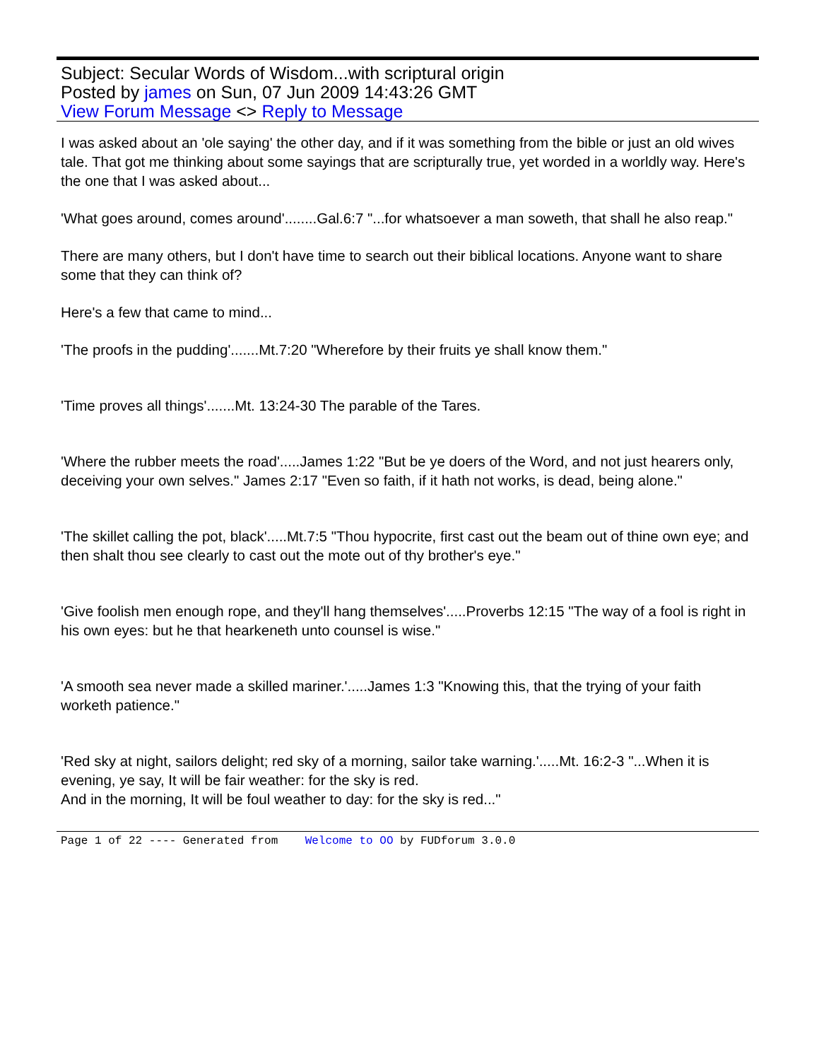Subject: Secular Words of Wisdom...with scriptural origin
Posted by james on Sun, 07 Jun 2009 14:43:26 GMT
View Forum Message <> Reply to Message
I was asked about an 'ole saying' the other day, and if it was something from the bible or just an old wives tale. That got me thinking about some sayings that are scripturally true, yet worded in a worldly way. Here's the one that I was asked about...
'What goes around, comes around'........Gal.6:7 "...for whatsoever a man soweth, that shall he also reap."
There are many others, but I don't have time to search out their biblical locations. Anyone want to share some that they can think of?
Here's a few that came to mind...
'The proofs in the pudding'.......Mt.7:20 "Wherefore by their fruits ye shall know them."
'Time proves all things'.......Mt. 13:24-30 The parable of the Tares.
'Where the rubber meets the road'.....James 1:22 "But be ye doers of the Word, and not just hearers only, deceiving your own selves." James 2:17 "Even so faith, if it hath not works, is dead, being alone."
'The skillet calling the pot, black'.....Mt.7:5 "Thou hypocrite, first cast out the beam out of thine own eye; and then shalt thou see clearly to cast out the mote out of thy brother's eye."
'Give foolish men enough rope, and they'll hang themselves'.....Proverbs 12:15 "The way of a fool is right in his own eyes: but he that hearkeneth unto counsel is wise."
'A smooth sea never made a skilled mariner.'.....James 1:3 "Knowing this, that the trying of your faith worketh patience."
'Red sky at night, sailors delight; red sky of a morning, sailor take warning.'.....Mt. 16:2-3 "...When it is evening, ye say, It will be fair weather: for the sky is red.
And in the morning, It will be foul weather to day: for the sky is red..."
Page 1 of 22 ---- Generated from Welcome to OO by FUDforum 3.0.0